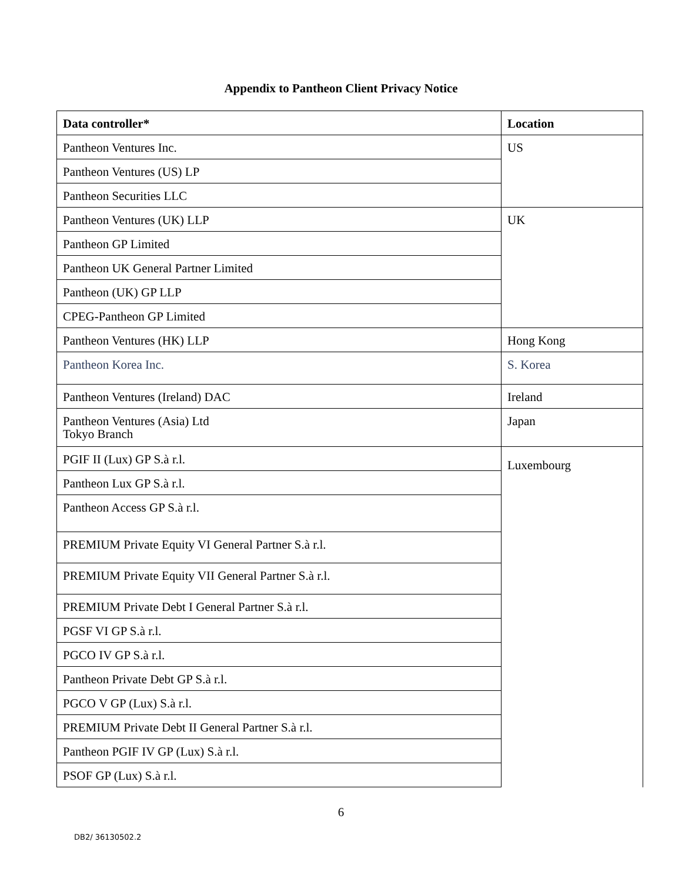Appendix to Pantheon Client Privacy Notice
| Data controller* | Location |
| --- | --- |
| Pantheon Ventures Inc. | US |
| Pantheon Ventures (US) LP | |
| Pantheon Securities LLC | |
| Pantheon Ventures (UK) LLP | UK |
| Pantheon GP Limited | |
| Pantheon UK General Partner Limited | |
| Pantheon (UK) GP LLP | |
| CPEG-Pantheon GP Limited | |
| Pantheon Ventures (HK) LLP | Hong Kong |
| Pantheon Korea Inc. | S. Korea |
| Pantheon Ventures (Ireland) DAC | Ireland |
| Pantheon Ventures (Asia) Ltd Tokyo Branch | Japan |
| PGIF II (Lux) GP S.à r.l. | Luxembourg |
| Pantheon Lux GP S.à r.l. | |
| Pantheon Access GP S.à r.l. | |
| PREMIUM Private Equity VI General Partner S.à r.l. | |
| PREMIUM Private Equity VII General Partner S.à r.l. | |
| PREMIUM Private Debt I General Partner S.à r.l. | |
| PGSF VI GP S.à r.l. | |
| PGCO IV GP S.à r.l. | |
| Pantheon Private Debt GP S.à r.l. | |
| PGCO V GP (Lux) S.à r.l. | |
| PREMIUM Private Debt II General Partner S.à r.l. | |
| Pantheon PGIF IV GP (Lux) S.à r.l. | |
| PSOF GP (Lux) S.à r.l. | |
6
DB2/ 36130502.2